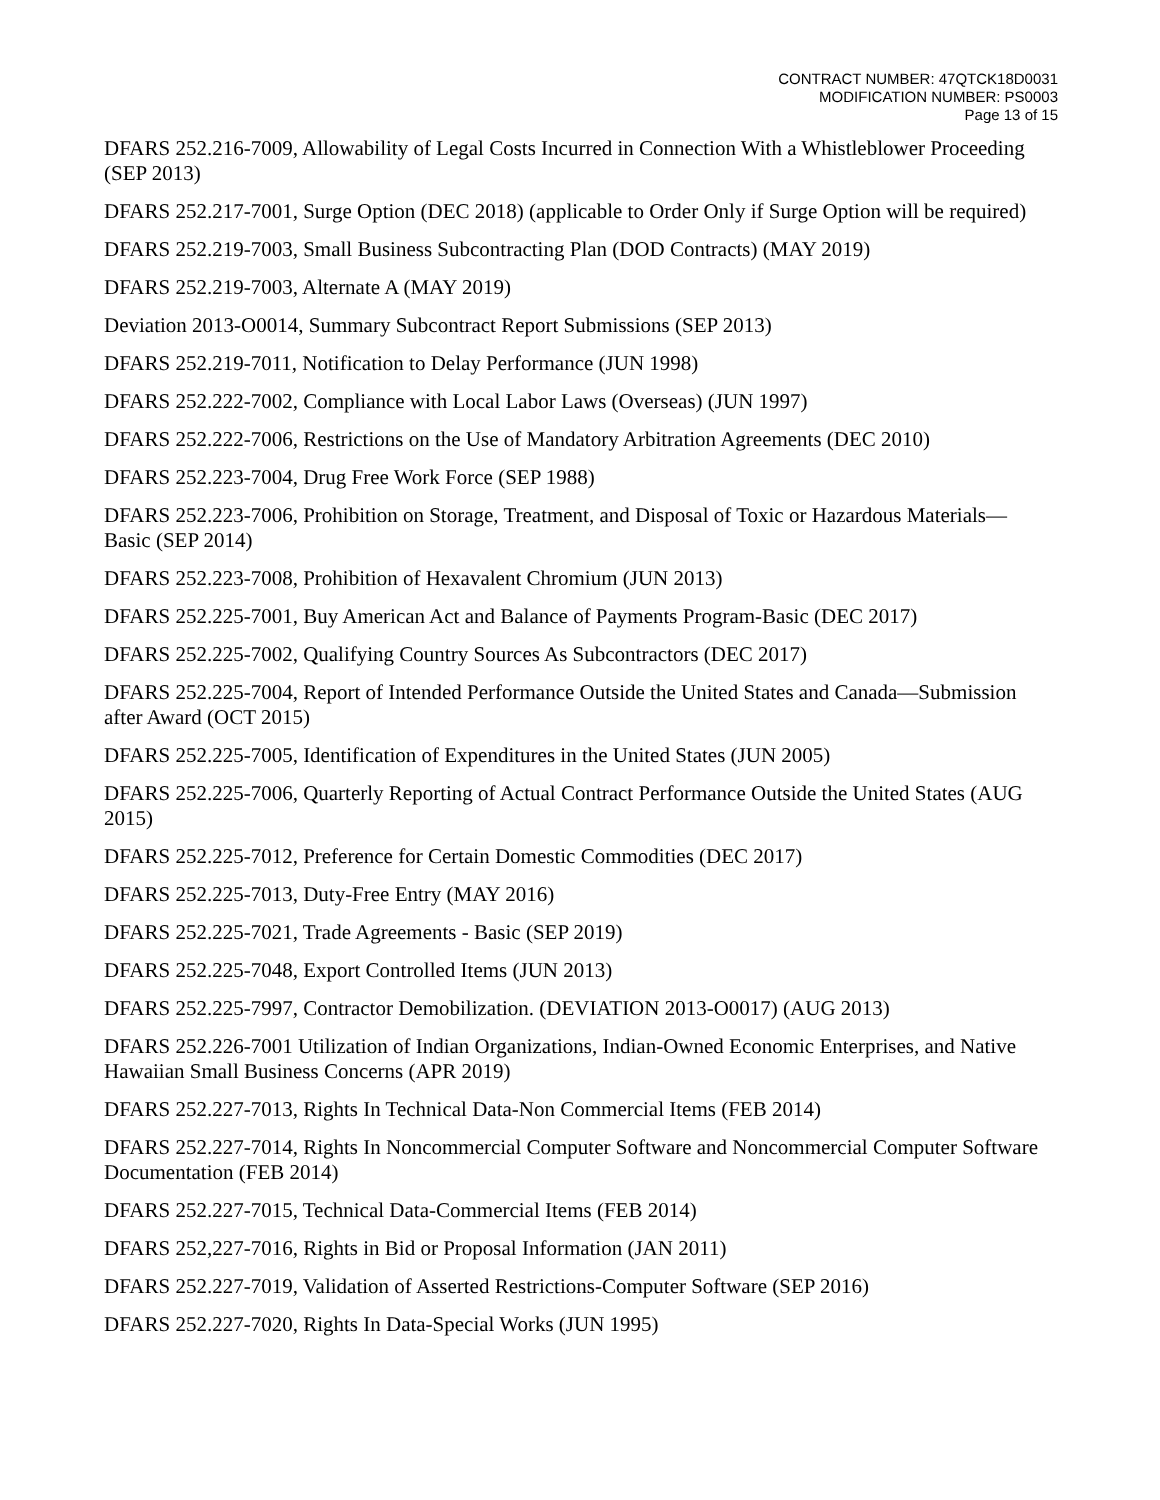CONTRACT NUMBER: 47QTCK18D0031
MODIFICATION NUMBER: PS0003
Page 13 of 15
DFARS 252.216-7009, Allowability of Legal Costs Incurred in Connection With a Whistleblower Proceeding (SEP 2013)
DFARS 252.217-7001, Surge Option (DEC 2018) (applicable to Order Only if Surge Option will be required)
DFARS 252.219-7003, Small Business Subcontracting Plan (DOD Contracts) (MAY 2019)
DFARS 252.219-7003, Alternate A (MAY 2019)
Deviation 2013-O0014, Summary Subcontract Report Submissions (SEP 2013)
DFARS 252.219-7011, Notification to Delay Performance (JUN 1998)
DFARS 252.222-7002, Compliance with Local Labor Laws (Overseas) (JUN 1997)
DFARS 252.222-7006, Restrictions on the Use of Mandatory Arbitration Agreements (DEC 2010)
DFARS 252.223-7004, Drug Free Work Force (SEP 1988)
DFARS 252.223-7006, Prohibition on Storage, Treatment, and Disposal of Toxic or Hazardous Materials—Basic (SEP 2014)
DFARS 252.223-7008, Prohibition of Hexavalent Chromium (JUN 2013)
DFARS 252.225-7001, Buy American Act and Balance of Payments Program-Basic (DEC 2017)
DFARS 252.225-7002, Qualifying Country Sources As Subcontractors (DEC 2017)
DFARS 252.225-7004, Report of Intended Performance Outside the United States and Canada—Submission after Award (OCT 2015)
DFARS 252.225-7005, Identification of Expenditures in the United States (JUN 2005)
DFARS 252.225-7006, Quarterly Reporting of Actual Contract Performance Outside the United States (AUG 2015)
DFARS 252.225-7012, Preference for Certain Domestic Commodities (DEC 2017)
DFARS 252.225-7013, Duty-Free Entry (MAY 2016)
DFARS 252.225-7021, Trade Agreements - Basic (SEP 2019)
DFARS 252.225-7048, Export Controlled Items (JUN 2013)
DFARS 252.225-7997, Contractor Demobilization. (DEVIATION 2013-O0017) (AUG 2013)
DFARS 252.226-7001 Utilization of Indian Organizations, Indian-Owned Economic Enterprises, and Native Hawaiian Small Business Concerns (APR 2019)
DFARS 252.227-7013, Rights In Technical Data-Non Commercial Items (FEB 2014)
DFARS 252.227-7014, Rights In Noncommercial Computer Software and Noncommercial Computer Software Documentation (FEB 2014)
DFARS 252.227-7015, Technical Data-Commercial Items (FEB 2014)
DFARS 252,227-7016, Rights in Bid or Proposal Information (JAN 2011)
DFARS 252.227-7019, Validation of Asserted Restrictions-Computer Software (SEP 2016)
DFARS 252.227-7020, Rights In Data-Special Works (JUN 1995)